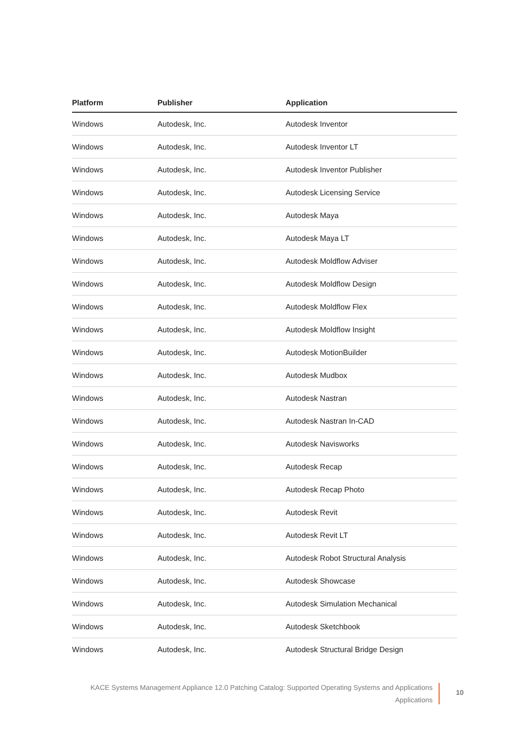| Platform | Publisher | Application |
| --- | --- | --- |
| Windows | Autodesk, Inc. | Autodesk Inventor |
| Windows | Autodesk, Inc. | Autodesk Inventor LT |
| Windows | Autodesk, Inc. | Autodesk Inventor Publisher |
| Windows | Autodesk, Inc. | Autodesk Licensing Service |
| Windows | Autodesk, Inc. | Autodesk Maya |
| Windows | Autodesk, Inc. | Autodesk Maya LT |
| Windows | Autodesk, Inc. | Autodesk Moldflow Adviser |
| Windows | Autodesk, Inc. | Autodesk Moldflow Design |
| Windows | Autodesk, Inc. | Autodesk Moldflow Flex |
| Windows | Autodesk, Inc. | Autodesk Moldflow Insight |
| Windows | Autodesk, Inc. | Autodesk MotionBuilder |
| Windows | Autodesk, Inc. | Autodesk Mudbox |
| Windows | Autodesk, Inc. | Autodesk Nastran |
| Windows | Autodesk, Inc. | Autodesk Nastran In-CAD |
| Windows | Autodesk, Inc. | Autodesk Navisworks |
| Windows | Autodesk, Inc. | Autodesk Recap |
| Windows | Autodesk, Inc. | Autodesk Recap Photo |
| Windows | Autodesk, Inc. | Autodesk Revit |
| Windows | Autodesk, Inc. | Autodesk Revit LT |
| Windows | Autodesk, Inc. | Autodesk Robot Structural Analysis |
| Windows | Autodesk, Inc. | Autodesk Showcase |
| Windows | Autodesk, Inc. | Autodesk Simulation Mechanical |
| Windows | Autodesk, Inc. | Autodesk Sketchbook |
| Windows | Autodesk, Inc. | Autodesk Structural Bridge Design |
KACE Systems Management Appliance 12.0 Patching Catalog: Supported Operating Systems and Applications
Applications
10